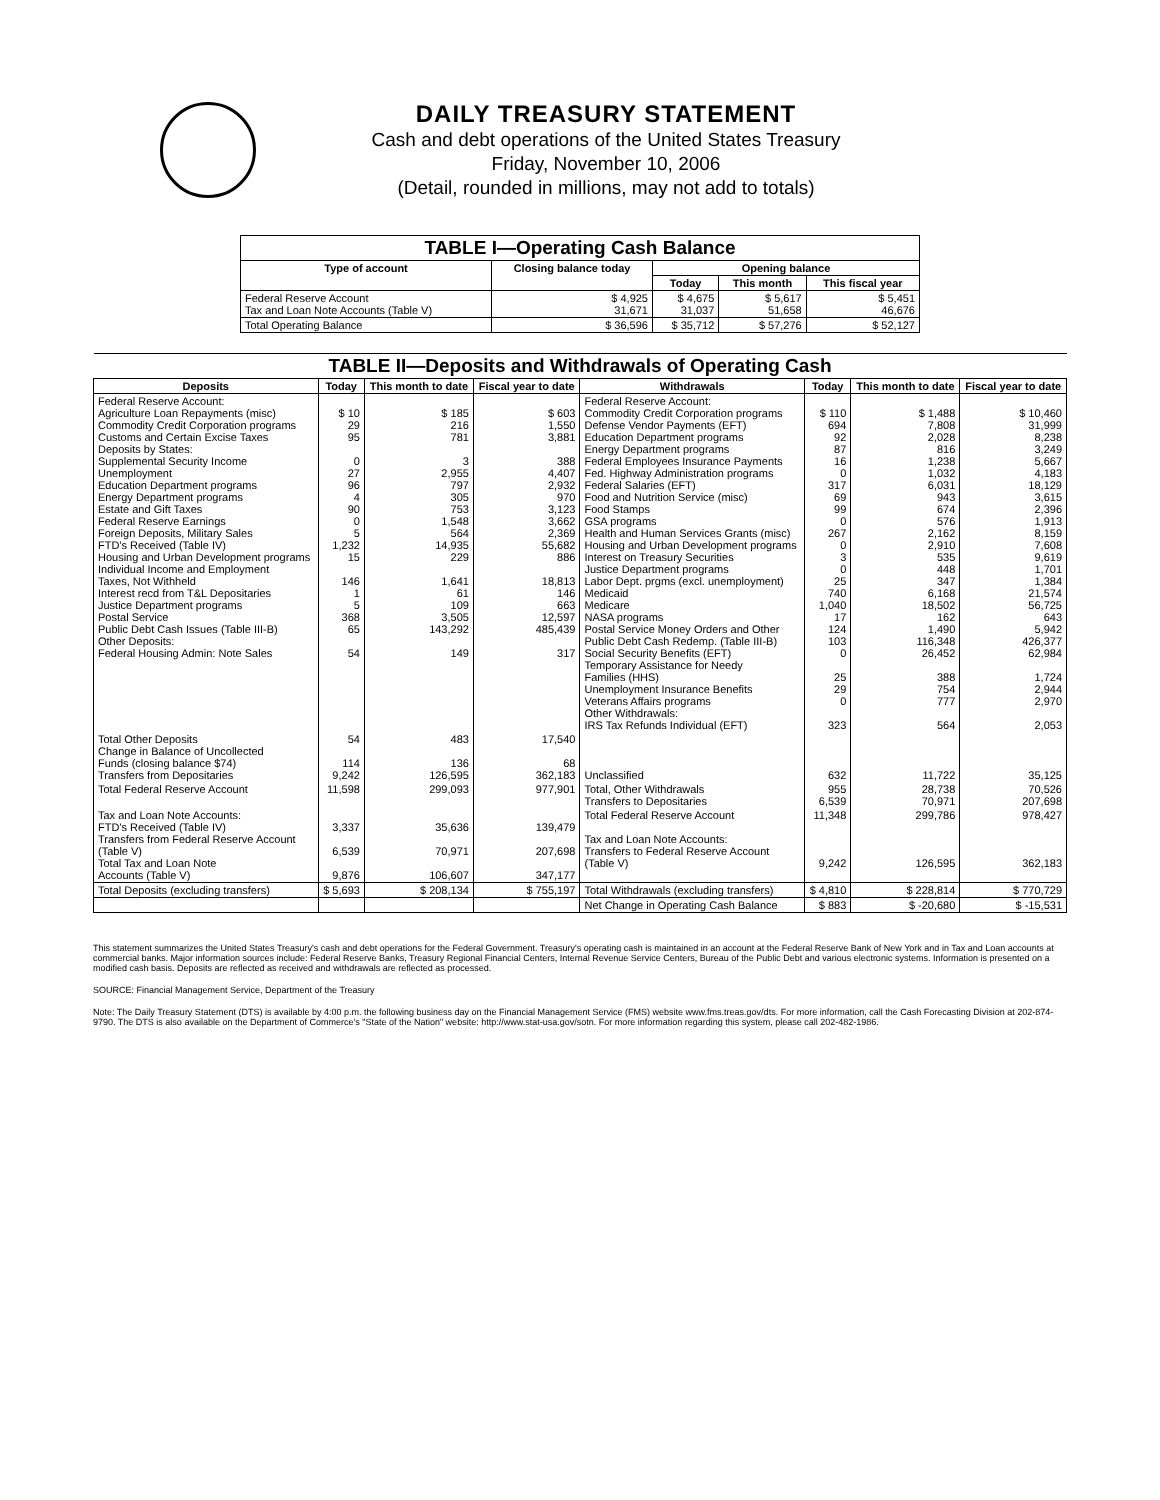DAILY TREASURY STATEMENT
Cash and debt operations of the United States Treasury
Friday, November 10, 2006
(Detail, rounded in millions, may not add to totals)
| TABLE I—Operating Cash Balance | | | | |
| Type of account | Closing balance today | Opening balance | | |
| | | Today | This month | This fiscal year |
| Federal Reserve Account Tax and Loan Note Accounts (Table V) | $ 4,925 31,671 | $ 4,675 31,037 | $ 5,617 51,658 | $ 5,451 46,676 |
| Total Operating Balance | $ 36,596 | $ 35,712 | $ 57,276 | $ 52,127 |
| TABLE II—Deposits and Withdrawals of Operating Cash | | | | | | | |
| Deposits | Today | This month to date | Fiscal year to date | Withdrawals | Today | This month to date | Fiscal year to date |
| Federal Reserve Account: Agriculture Loan Repayments (misc) Commodity Credit Corporation programs Customs and Certain Excise Taxes Deposits by States: Supplemental Security Income Unemployment Education Department programs Energy Department programs Estate and Gift Taxes Federal Reserve Earnings Foreign Deposits, Military Sales FTD's Received (Table IV) Housing and Urban Development programs Individual Income and Employment Taxes, Not Withheld Interest recd from T&L Depositaries Justice Department programs Postal Service Public Debt Cash Issues (Table III-B) Other Deposits: Federal Housing Admin: Note Sales | $ 10 29 95 0 27 96 4 90 0 5 1,232 15 146 1 5 368 65 54 | $ 185 216 781 3 2,955 797 305 753 1,548 564 14,935 229 1,641 61 109 3,505 143,292 149 | $ 603 1,550 3,881 388 4,407 2,932 970 3,123 3,662 2,369 55,682 886 18,813 146 663 12,597 485,439 317 | Federal Reserve Account: Commodity Credit Corporation programs Defense Vendor Payments (EFT) Education Department programs Energy Department programs Federal Employees Insurance Payments Fed. Highway Administration programs Federal Salaries (EFT) Food and Nutrition Service (misc) Food Stamps GSA programs Health and Human Services Grants (misc) Housing and Urban Development programs Interest on Treasury Securities Justice Department programs Labor Dept. prgms (excl. unemployment) Medicaid Medicare NASA programs Postal Service Money Orders and Other Public Debt Cash Redemp. (Table III-B) Social Security Benefits (EFT) Temporary Assistance for Needy Families (HHS) Unemployment Insurance Benefits Veterans Affairs programs Other Withdrawals: IRS Tax Refunds Individual (EFT) | $ 110 694 92 87 16 0 317 69 99 0 267 0 3 0 25 740 1,040 17 124 103 0 25 29 0 323 | $ 1,488 7,808 2,028 816 1,238 1,032 6,031 943 674 576 2,162 2,910 535 448 347 6,168 18,502 162 1,490 116,348 26,452 388 754 777 564 | $ 10,460 31,999 8,238 3,249 5,667 4,183 18,129 3,615 2,396 1,913 8,159 7,608 9,619 1,701 1,384 21,574 56,725 643 5,942 426,377 62,984 1,724 2,944 2,970 2,053 |
| Total Other Deposits Change in Balance of Uncollected Funds (closing balance $74) Transfers from Depositaries | 54 114 9,242 | 483 136 126,595 | 17,540 68 362,183 | Unclassified | 632 | 11,722 | 35,125 |
| Total Federal Reserve Account | 11,598 | 299,093 | 977,901 | Total, Other Withdrawals Transfers to Depositaries | 955 6,539 | 28,738 70,971 | 70,526 207,698 |
| Tax and Loan Note Accounts: FTD's Received (Table IV) Transfers from Federal Reserve Account (Table V) Total Tax and Loan Note Accounts (Table V) | 3,337 6,539 9,876 | 35,636 70,971 106,607 | 139,479 207,698 347,177 | Total Federal Reserve Account Tax and Loan Note Accounts: Transfers to Federal Reserve Account (Table V) | 11,348 9,242 | 299,786 126,595 | 978,427 362,183 |
| Total Deposits (excluding transfers) | $ 5,693 | $ 208,134 | $ 755,197 | Total Withdrawals (excluding transfers) | $ 4,810 | $ 228,814 | $ 770,729 |
| | | | | Net Change in Operating Cash Balance | $ 883 | $ -20,680 | $ -15,531 |
This statement summarizes the United States Treasury's cash and debt operations for the Federal Government. Treasury's operating cash is maintained in an account at the Federal Reserve Bank of New York and in Tax and Loan accounts at commercial banks. Major information sources include: Federal Reserve Banks, Treasury Regional Financial Centers, Internal Revenue Service Centers, Bureau of the Public Debt and various electronic systems. Information is presented on a modified cash basis. Deposits are reflected as received and withdrawals are reflected as processed.
SOURCE: Financial Management Service, Department of the Treasury
Note: The Daily Treasury Statement (DTS) is available by 4:00 p.m. the following business day on the Financial Management Service (FMS) website www.fms.treas.gov/dts. For more information, call the Cash Forecasting Division at 202-874-9790. The DTS is also available on the Department of Commerce's "State of the Nation" website: http://www.stat-usa.gov/sotn. For more information regarding this system, please call 202-482-1986.